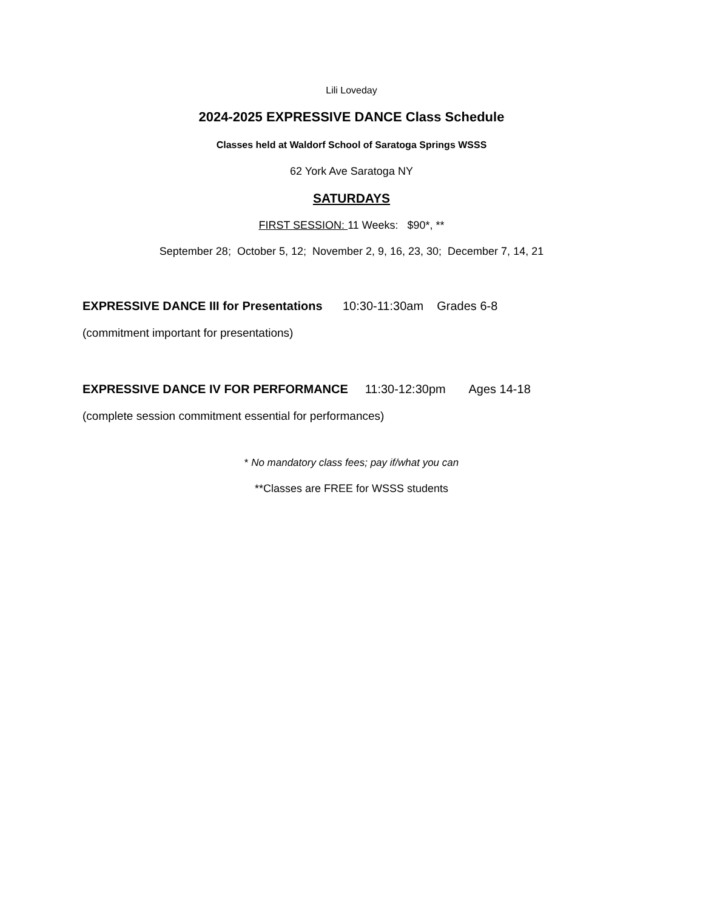Lili Loveday
2024-2025 EXPRESSIVE DANCE Class Schedule
Classes held at Waldorf School of Saratoga Springs WSSS
62 York Ave Saratoga NY
SATURDAYS
FIRST SESSION: 11 Weeks: $90*, **
September 28; October 5, 12; November 2, 9, 16, 23, 30; December 7, 14, 21
EXPRESSIVE DANCE III for Presentations 10:30-11:30am Grades 6-8
(commitment important for presentations)
EXPRESSIVE DANCE IV FOR PERFORMANCE 11:30-12:30pm Ages 14-18
(complete session commitment essential for performances)
* No mandatory class fees; pay if/what you can
**Classes are FREE for WSSS students